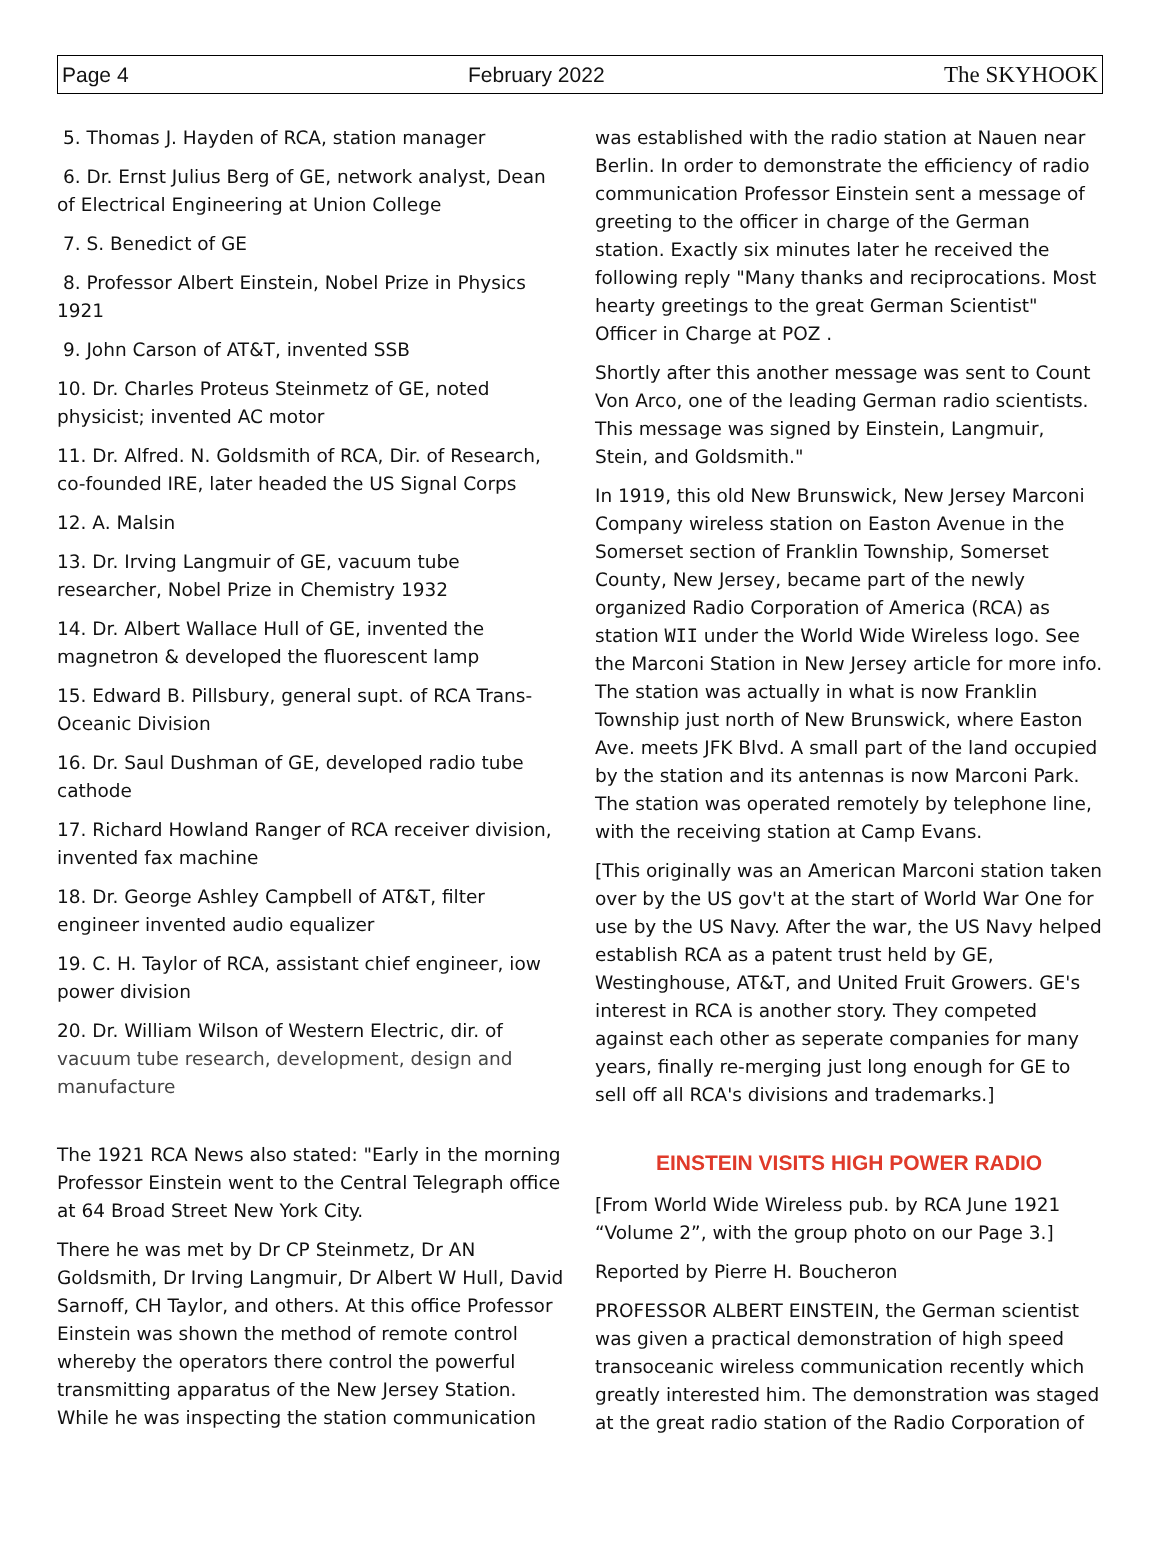Page 4 February 2022 The SKYHOOK
5. Thomas J. Hayden of RCA, station manager
6. Dr. Ernst Julius Berg of GE, network analyst, Dean of Electrical Engineering at Union College
7. S. Benedict of GE
8. Professor Albert Einstein, Nobel Prize in Physics 1921
9. John Carson of AT&T, invented SSB
10. Dr. Charles Proteus Steinmetz of GE, noted physicist; invented AC motor
11. Dr. Alfred. N. Goldsmith of RCA, Dir. of Research, co-founded IRE, later headed the US Signal Corps
12. A. Malsin
13. Dr. Irving Langmuir of GE, vacuum tube researcher, Nobel Prize in Chemistry 1932
14. Dr. Albert Wallace Hull of GE, invented the magnetron & developed the fluorescent lamp
15. Edward B. Pillsbury, general supt. of RCA Trans-Oceanic Division
16. Dr. Saul Dushman of GE, developed radio tube cathode
17. Richard Howland Ranger of RCA receiver division, invented fax machine
18. Dr. George Ashley Campbell of AT&T, filter engineer invented audio equalizer
19. C. H. Taylor of RCA, assistant chief engineer, iow power division
20. Dr. William Wilson of Western Electric, dir. of vacuum tube research, development, design and manufacture
The 1921 RCA News also stated: "Early in the morning Professor Einstein went to the Central Telegraph office at 64 Broad Street New York City.
There he was met by Dr CP Steinmetz, Dr AN Goldsmith, Dr Irving Langmuir, Dr Albert W Hull, David Sarnoff, CH Taylor, and others. At this office Professor Einstein was shown the method of remote control whereby the operators there control the powerful transmitting apparatus of the New Jersey Station. While he was inspecting the station communication
was established with the radio station at Nauen near Berlin. In order to demonstrate the efficiency of radio communication Professor Einstein sent a message of greeting to the officer in charge of the German station. Exactly six minutes later he received the following reply "Many thanks and reciprocations. Most hearty greetings to the great German Scientist" Officer in Charge at POZ .
Shortly after this another message was sent to Count Von Arco, one of the leading German radio scientists. This message was signed by Einstein, Langmuir, Stein, and Goldsmith."
In 1919, this old New Brunswick, New Jersey Marconi Company wireless station on Easton Avenue in the Somerset section of Franklin Township, Somerset County, New Jersey, became part of the newly organized Radio Corporation of America (RCA) as station WII under the World Wide Wireless logo. See the Marconi Station in New Jersey article for more info. The station was actually in what is now Franklin Township just north of New Brunswick, where Easton Ave. meets JFK Blvd. A small part of the land occupied by the station and its antennas is now Marconi Park. The station was operated remotely by telephone line, with the receiving station at Camp Evans.
[This originally was an American Marconi station taken over by the US gov't at the start of World War One for use by the US Navy. After the war, the US Navy helped establish RCA as a patent trust held by GE, Westinghouse, AT&T, and United Fruit Growers. GE's interest in RCA is another story. They competed against each other as seperate companies for many years, finally re-merging just long enough for GE to sell off all RCA's divisions and trademarks.]
EINSTEIN VISITS HIGH POWER RADIO
[From World Wide Wireless pub. by RCA June 1921 “Volume 2”, with the group photo on our Page 3.]
Reported by Pierre H. Boucheron
PROFESSOR ALBERT EINSTEIN, the German scientist was given a practical demonstration of high speed transoceanic wireless communication recently which greatly interested him. The demonstration was staged at the great radio station of the Radio Corporation of